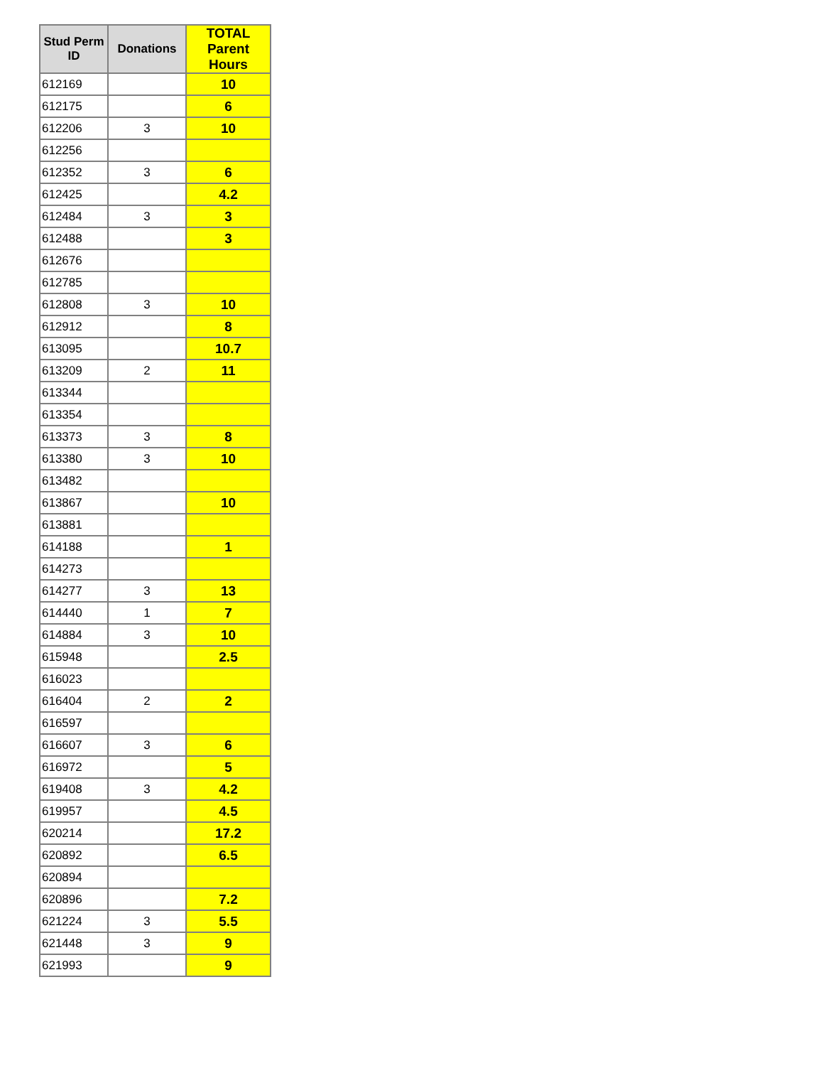| Stud Perm ID | Donations | TOTAL Parent Hours |
| --- | --- | --- |
| 612169 | | 10 |
| 612175 | | 6 |
| 612206 | 3 | 10 |
| 612256 | | |
| 612352 | 3 | 6 |
| 612425 | | 4.2 |
| 612484 | 3 | 3 |
| 612488 | | 3 |
| 612676 | | |
| 612785 | | |
| 612808 | 3 | 10 |
| 612912 | | 8 |
| 613095 | | 10.7 |
| 613209 | 2 | 11 |
| 613344 | | |
| 613354 | | |
| 613373 | 3 | 8 |
| 613380 | 3 | 10 |
| 613482 | | |
| 613867 | | 10 |
| 613881 | | |
| 614188 | | 1 |
| 614273 | | |
| 614277 | 3 | 13 |
| 614440 | 1 | 7 |
| 614884 | 3 | 10 |
| 615948 | | 2.5 |
| 616023 | | |
| 616404 | 2 | 2 |
| 616597 | | |
| 616607 | 3 | 6 |
| 616972 | | 5 |
| 619408 | 3 | 4.2 |
| 619957 | | 4.5 |
| 620214 | | 17.2 |
| 620892 | | 6.5 |
| 620894 | | |
| 620896 | | 7.2 |
| 621224 | 3 | 5.5 |
| 621448 | 3 | 9 |
| 621993 | | 9 |